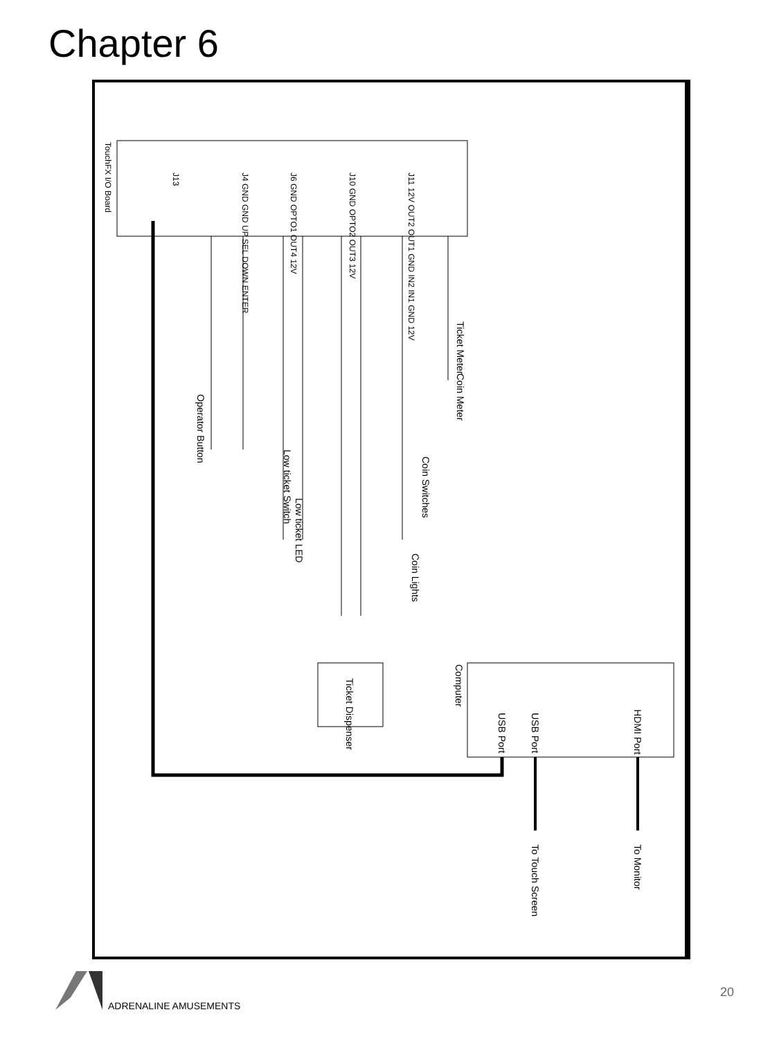Chapter 6
TouchFX I/O Board
J4 GND GND UP SEL DOWN ENTER
J6 GND OPTO1 OUT4 12V
J10 GND OPTO2 OUT3 12V
J11 12V OUT2 OUT1 GND IN2 IN1 GND 12V
J13
Ticket Meter
Coin Meter
Operator Button
Low ticket Switch
Low ticket LED
Coin Switches
Coin Lights
Ticket Dispenser
Computer
USB Port
USB Port
HDMI Port
To Touch Screen
To Monitor
ADRENALINE AMUSEMENTS
20